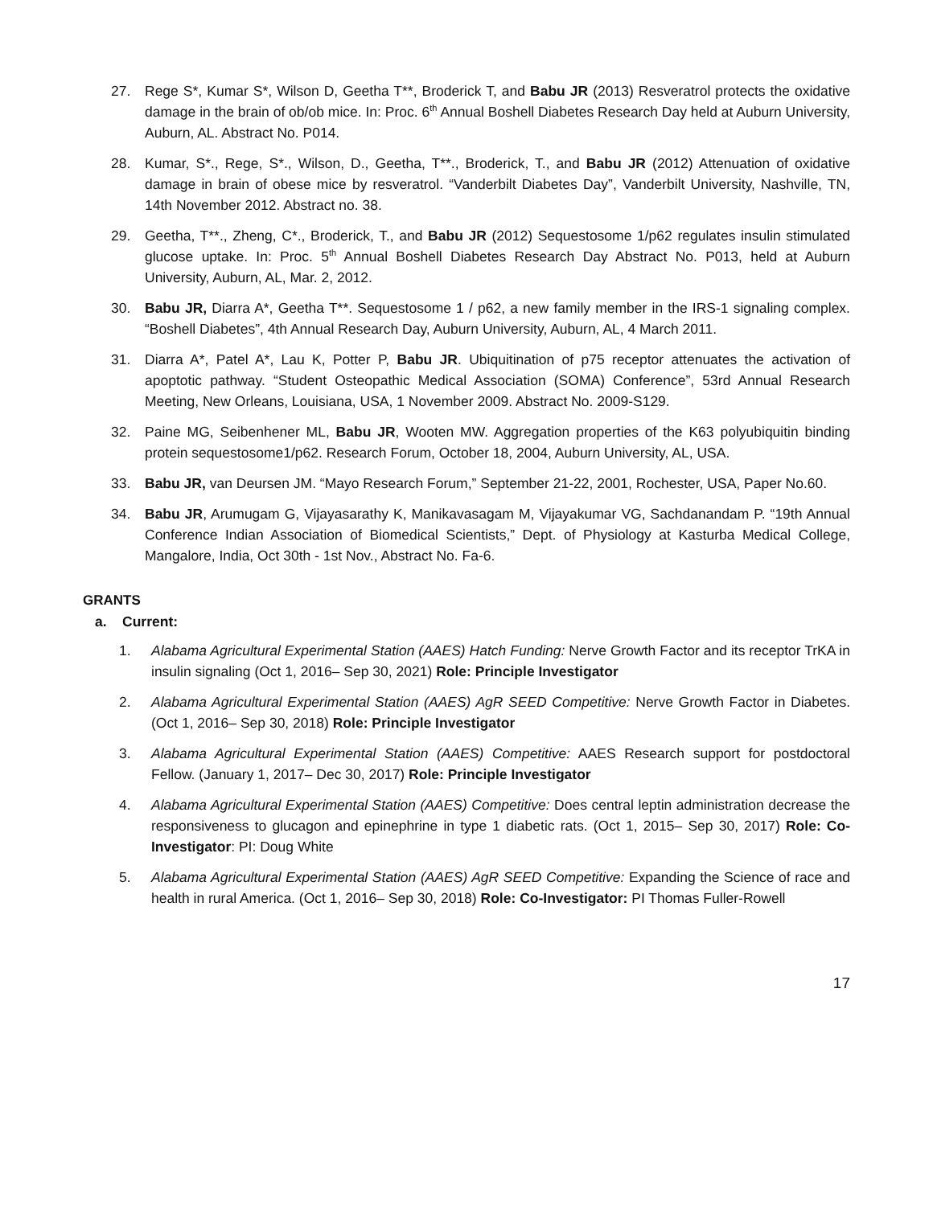27. Rege S*, Kumar S*, Wilson D, Geetha T**, Broderick T, and Babu JR (2013) Resveratrol protects the oxidative damage in the brain of ob/ob mice. In: Proc. 6<sup>th</sup> Annual Boshell Diabetes Research Day held at Auburn University, Auburn, AL. Abstract No. P014.
28. Kumar, S*., Rege, S*., Wilson, D., Geetha, T**., Broderick, T., and Babu JR (2012) Attenuation of oxidative damage in brain of obese mice by resveratrol. “Vanderbilt Diabetes Day”, Vanderbilt University, Nashville, TN, 14th November 2012. Abstract no. 38.
29. Geetha, T**., Zheng, C*., Broderick, T., and Babu JR (2012) Sequestosome 1/p62 regulates insulin stimulated glucose uptake. In: Proc. 5<sup>th</sup> Annual Boshell Diabetes Research Day Abstract No. P013, held at Auburn University, Auburn, AL, Mar. 2, 2012.
30. Babu JR, Diarra A*, Geetha T**. Sequestosome 1 / p62, a new family member in the IRS-1 signaling complex. “Boshell Diabetes”, 4th Annual Research Day, Auburn University, Auburn, AL, 4 March 2011.
31. Diarra A*, Patel A*, Lau K, Potter P, Babu JR. Ubiquitination of p75 receptor attenuates the activation of apoptotic pathway. “Student Osteopathic Medical Association (SOMA) Conference”, 53rd Annual Research Meeting, New Orleans, Louisiana, USA, 1 November 2009. Abstract No. 2009-S129.
32. Paine MG, Seibenhener ML, Babu JR, Wooten MW. Aggregation properties of the K63 polyubiquitin binding protein sequestosome1/p62. Research Forum, October 18, 2004, Auburn University, AL, USA.
33. Babu JR, van Deursen JM. “Mayo Research Forum,” September 21-22, 2001, Rochester, USA, Paper No.60.
34. Babu JR, Arumugam G, Vijayasarathy K, Manikavasagam M, Vijayakumar VG, Sachdanandam P. “19th Annual Conference Indian Association of Biomedical Scientists,” Dept. of Physiology at Kasturba Medical College, Mangalore, India, Oct 30th - 1st Nov., Abstract No. Fa-6.
GRANTS
a. Current:
1. Alabama Agricultural Experimental Station (AAES) Hatch Funding: Nerve Growth Factor and its receptor TrKA in insulin signaling (Oct 1, 2016– Sep 30, 2021) Role: Principle Investigator
2. Alabama Agricultural Experimental Station (AAES) AgR SEED Competitive: Nerve Growth Factor in Diabetes. (Oct 1, 2016– Sep 30, 2018) Role: Principle Investigator
3. Alabama Agricultural Experimental Station (AAES) Competitive: AAES Research support for postdoctoral Fellow. (January 1, 2017– Dec 30, 2017) Role: Principle Investigator
4. Alabama Agricultural Experimental Station (AAES) Competitive: Does central leptin administration decrease the responsiveness to glucagon and epinephrine in type 1 diabetic rats. (Oct 1, 2015– Sep 30, 2017) Role: Co-Investigator: PI: Doug White
5. Alabama Agricultural Experimental Station (AAES) AgR SEED Competitive: Expanding the Science of race and health in rural America. (Oct 1, 2016– Sep 30, 2018) Role: Co-Investigator: PI Thomas Fuller-Rowell
17